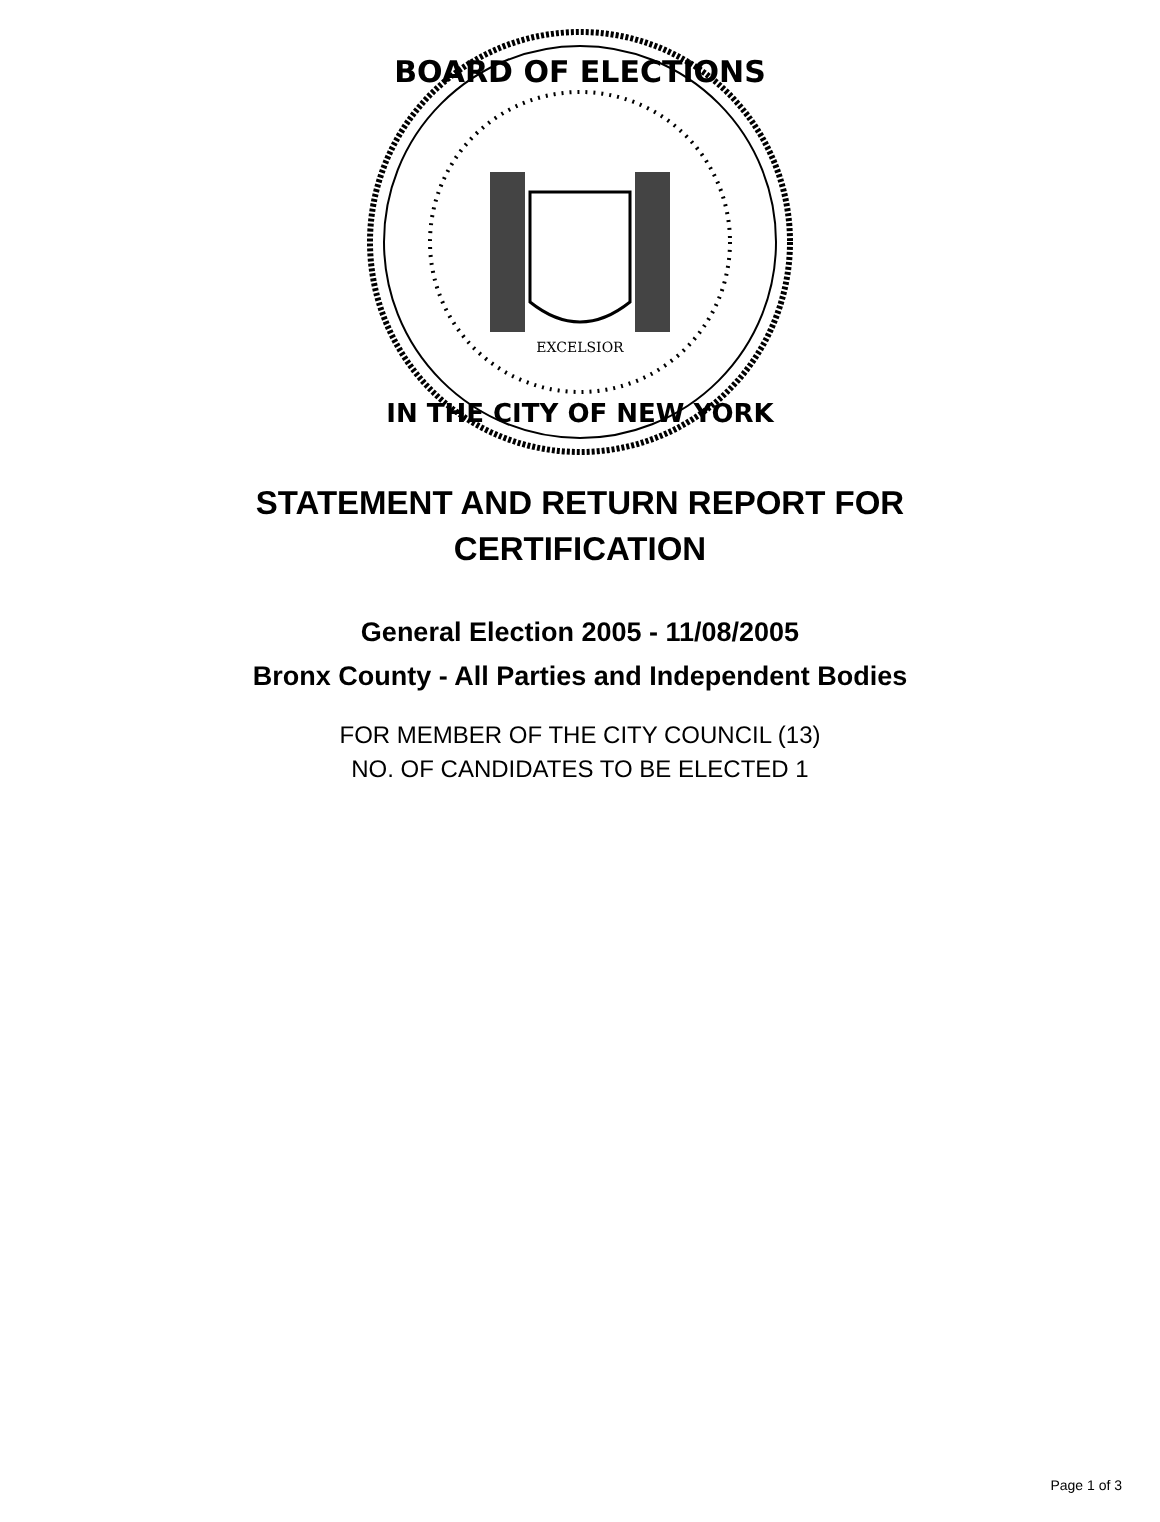BOARD OF ELECTIONS
IN THE CITY OF NEW YORK
EXCELSIOR
STATEMENT AND RETURN REPORT FOR
CERTIFICATION
General Election 2005 - 11/08/2005
Bronx County - All Parties and Independent Bodies
FOR MEMBER OF THE CITY COUNCIL (13)
NO. OF CANDIDATES TO BE ELECTED 1
Page 1 of 3